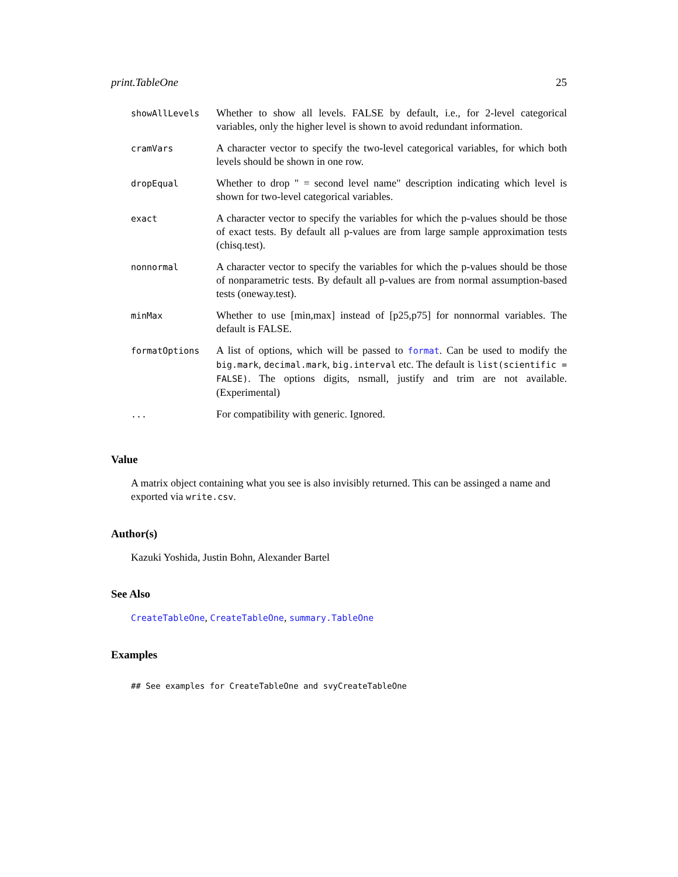print.TableOne 25
| showAllLevels | Whether to show all levels. FALSE by default, i.e., for 2-level categorical variables, only the higher level is shown to avoid redundant information. |
| cramVars | A character vector to specify the two-level categorical variables, for which both levels should be shown in one row. |
| dropEqual | Whether to drop " = second level name" description indicating which level is shown for two-level categorical variables. |
| exact | A character vector to specify the variables for which the p-values should be those of exact tests. By default all p-values are from large sample approximation tests (chisq.test). |
| nonnormal | A character vector to specify the variables for which the p-values should be those of nonparametric tests. By default all p-values are from normal assumption-based tests (oneway.test). |
| minMax | Whether to use [min,max] instead of [p25,p75] for nonnormal variables. The default is FALSE. |
| formatOptions | A list of options, which will be passed to format . Can be used to modify the big.mark , decimal.mark , big.interval etc. The default is list(scientific = FALSE) . The options digits, nsmall, justify and trim are not available. (Experimental) |
| ... | For compatibility with generic. Ignored. |
Value
A matrix object containing what you see is also invisibly returned. This can be assinged a name and exported via write.csv.
Author(s)
Kazuki Yoshida, Justin Bohn, Alexander Bartel
See Also
CreateTableOne, CreateTableOne, summary.TableOne
Examples
## See examples for CreateTableOne and svyCreateTableOne